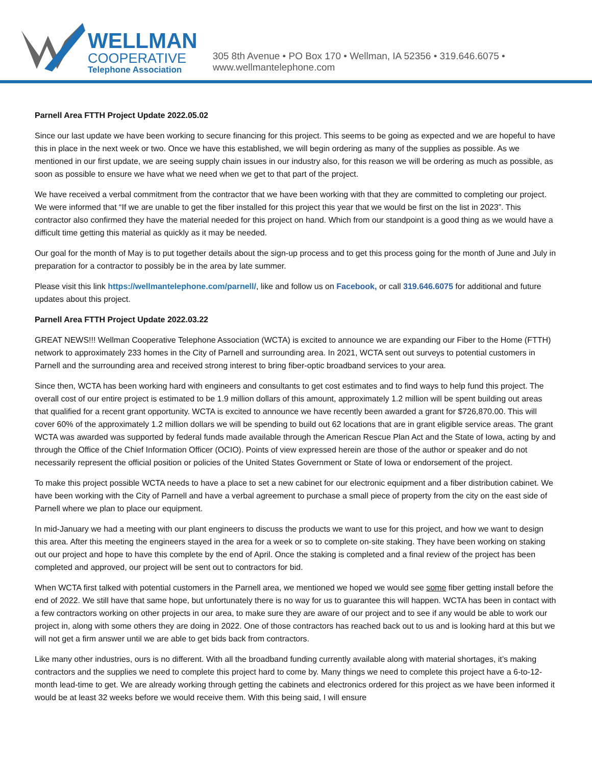WELLMAN
COOPERATIVE
Telephone Association
305 8th Avenue • PO Box 170 • Wellman, IA 52356 • 319.646.6075 • www.wellmantelephone.com
Parnell Area FTTH Project Update 2022.05.02
Since our last update we have been working to secure financing for this project. This seems to be going as expected and we are hopeful to have this in place in the next week or two. Once we have this established, we will begin ordering as many of the supplies as possible. As we mentioned in our first update, we are seeing supply chain issues in our industry also, for this reason we will be ordering as much as possible, as soon as possible to ensure we have what we need when we get to that part of the project.
We have received a verbal commitment from the contractor that we have been working with that they are committed to completing our project. We were informed that “If we are unable to get the fiber installed for this project this year that we would be first on the list in 2023”. This contractor also confirmed they have the material needed for this project on hand. Which from our standpoint is a good thing as we would have a difficult time getting this material as quickly as it may be needed.
Our goal for the month of May is to put together details about the sign-up process and to get this process going for the month of June and July in preparation for a contractor to possibly be in the area by late summer.
Please visit this link https://wellmantelephone.com/parnell/, like and follow us on Facebook, or call 319.646.6075 for additional and future updates about this project.
Parnell Area FTTH Project Update 2022.03.22
GREAT NEWS!!! Wellman Cooperative Telephone Association (WCTA) is excited to announce we are expanding our Fiber to the Home (FTTH) network to approximately 233 homes in the City of Parnell and surrounding area. In 2021, WCTA sent out surveys to potential customers in Parnell and the surrounding area and received strong interest to bring fiber-optic broadband services to your area.
Since then, WCTA has been working hard with engineers and consultants to get cost estimates and to find ways to help fund this project. The overall cost of our entire project is estimated to be 1.9 million dollars of this amount, approximately 1.2 million will be spent building out areas that qualified for a recent grant opportunity. WCTA is excited to announce we have recently been awarded a grant for $726,870.00. This will cover 60% of the approximately 1.2 million dollars we will be spending to build out 62 locations that are in grant eligible service areas. The grant WCTA was awarded was supported by federal funds made available through the American Rescue Plan Act and the State of Iowa, acting by and through the Office of the Chief Information Officer (OCIO). Points of view expressed herein are those of the author or speaker and do not necessarily represent the official position or policies of the United States Government or State of Iowa or endorsement of the project.
To make this project possible WCTA needs to have a place to set a new cabinet for our electronic equipment and a fiber distribution cabinet. We have been working with the City of Parnell and have a verbal agreement to purchase a small piece of property from the city on the east side of Parnell where we plan to place our equipment.
In mid-January we had a meeting with our plant engineers to discuss the products we want to use for this project, and how we want to design this area. After this meeting the engineers stayed in the area for a week or so to complete on-site staking. They have been working on staking out our project and hope to have this complete by the end of April. Once the staking is completed and a final review of the project has been completed and approved, our project will be sent out to contractors for bid.
When WCTA first talked with potential customers in the Parnell area, we mentioned we hoped we would see some fiber getting install before the end of 2022. We still have that same hope, but unfortunately there is no way for us to guarantee this will happen. WCTA has been in contact with a few contractors working on other projects in our area, to make sure they are aware of our project and to see if any would be able to work our project in, along with some others they are doing in 2022. One of those contractors has reached back out to us and is looking hard at this but we will not get a firm answer until we are able to get bids back from contractors.
Like many other industries, ours is no different. With all the broadband funding currently available along with material shortages, it’s making contractors and the supplies we need to complete this project hard to come by. Many things we need to complete this project have a 6-to-12-month lead-time to get. We are already working through getting the cabinets and electronics ordered for this project as we have been informed it would be at least 32 weeks before we would receive them. With this being said, I will ensure